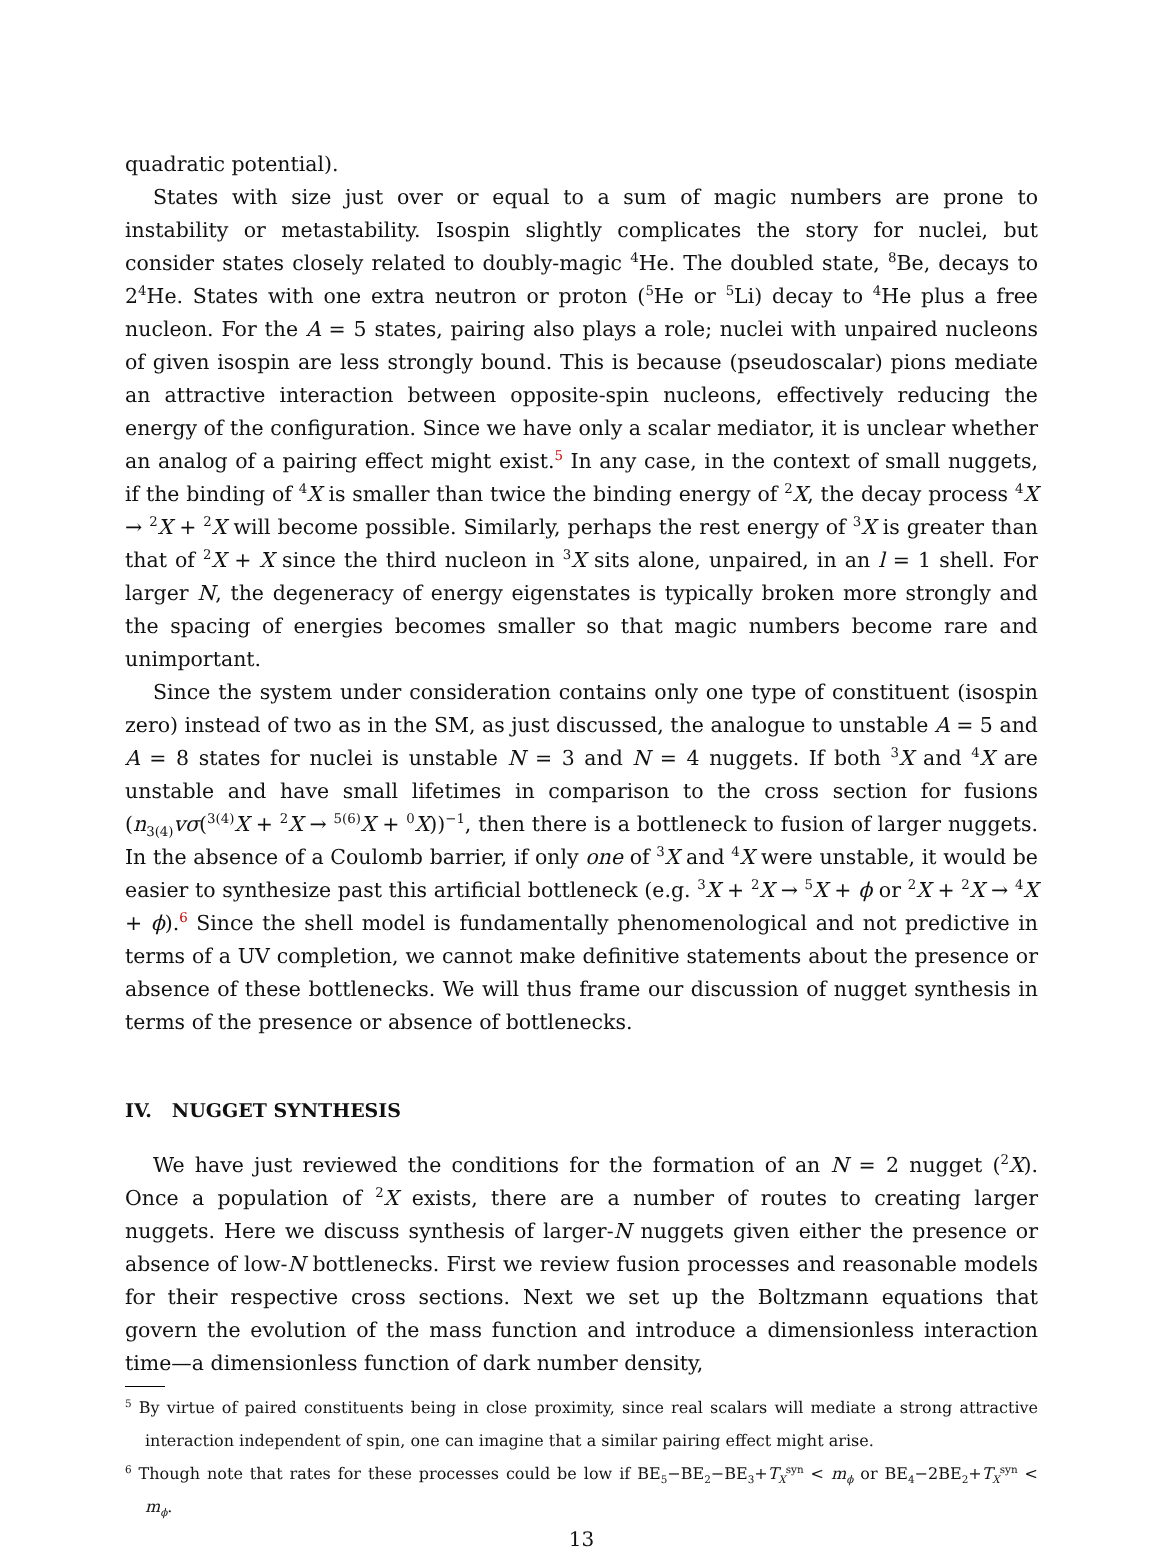quadratic potential).
States with size just over or equal to a sum of magic numbers are prone to instability or metastability. Isospin slightly complicates the story for nuclei, but consider states closely related to doubly-magic <sup>4</sup>He. The doubled state, <sup>8</sup>Be, decays to 2<sup>4</sup>He. States with one extra neutron or proton (<sup>5</sup>He or <sup>5</sup>Li) decay to <sup>4</sup>He plus a free nucleon. For the A = 5 states, pairing also plays a role; nuclei with unpaired nucleons of given isospin are less strongly bound. This is because (pseudoscalar) pions mediate an attractive interaction between opposite-spin nucleons, effectively reducing the energy of the configuration. Since we have only a scalar mediator, it is unclear whether an analog of a pairing effect might exist.<sup>5</sup> In any case, in the context of small nuggets, if the binding of <sup>4</sup>X is smaller than twice the binding energy of <sup>2</sup>X, the decay process <sup>4</sup>X → <sup>2</sup>X + <sup>2</sup>X will become possible. Similarly, perhaps the rest energy of <sup>3</sup>X is greater than that of <sup>2</sup>X + X since the third nucleon in <sup>3</sup>X sits alone, unpaired, in an l = 1 shell. For larger N, the degeneracy of energy eigenstates is typically broken more strongly and the spacing of energies becomes smaller so that magic numbers become rare and unimportant.
Since the system under consideration contains only one type of constituent (isospin zero) instead of two as in the SM, as just discussed, the analogue to unstable A = 5 and A = 8 states for nuclei is unstable N = 3 and N = 4 nuggets. If both <sup>3</sup>X and <sup>4</sup>X are unstable and have small lifetimes in comparison to the cross section for fusions (n<sub>3(4)</sub>vσ(<sup>3(4)</sup>X + <sup>2</sup>X → <sup>5(6)</sup>X + <sup>0</sup>X))<sup>−1</sup>, then there is a bottleneck to fusion of larger nuggets. In the absence of a Coulomb barrier, if only one of <sup>3</sup>X and <sup>4</sup>X were unstable, it would be easier to synthesize past this artificial bottleneck (e.g. <sup>3</sup>X + <sup>2</sup>X → <sup>5</sup>X + ϕ or <sup>2</sup>X + <sup>2</sup>X → <sup>4</sup>X + ϕ).<sup>6</sup> Since the shell model is fundamentally phenomenological and not predictive in terms of a UV completion, we cannot make definitive statements about the presence or absence of these bottlenecks. We will thus frame our discussion of nugget synthesis in terms of the presence or absence of bottlenecks.
IV. NUGGET SYNTHESIS
We have just reviewed the conditions for the formation of an N = 2 nugget (<sup>2</sup>X). Once a population of <sup>2</sup>X exists, there are a number of routes to creating larger nuggets. Here we discuss synthesis of larger-N nuggets given either the presence or absence of low-N bottlenecks. First we review fusion processes and reasonable models for their respective cross sections. Next we set up the Boltzmann equations that govern the evolution of the mass function and introduce a dimensionless interaction time—a dimensionless function of dark number density,
<sup>5</sup> By virtue of paired constituents being in close proximity, since real scalars will mediate a strong attractive interaction independent of spin, one can imagine that a similar pairing effect might arise.
<sup>6</sup> Though note that rates for these processes could be low if BE<sub>5</sub>−BE<sub>2</sub>−BE<sub>3</sub>+T<sub>X</sub><sup>syn</sup> < m<sub>ϕ</sub> or BE<sub>4</sub>−2BE<sub>2</sub>+T<sub>X</sub><sup>syn</sup> < m<sub>ϕ</sub>.
13